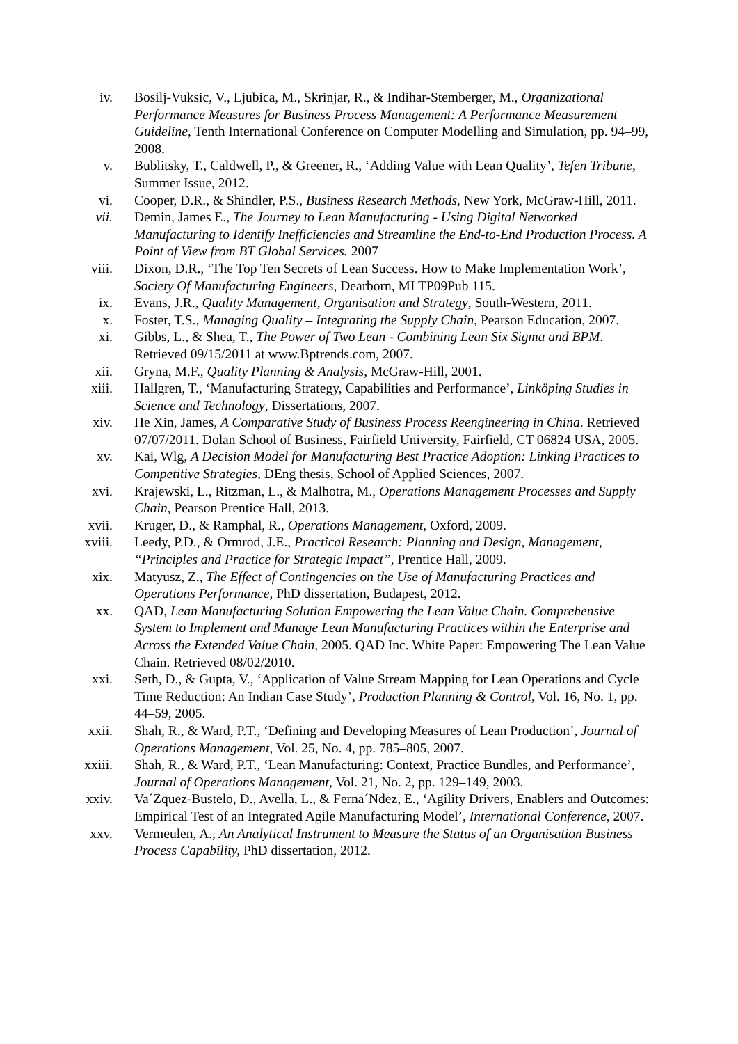iv. Bosilj-Vuksic, V., Ljubica, M., Skrinjar, R., & Indihar-Stemberger, M., Organizational Performance Measures for Business Process Management: A Performance Measurement Guideline, Tenth International Conference on Computer Modelling and Simulation, pp. 94–99, 2008.
v. Bublitsky, T., Caldwell, P., & Greener, R., ‘Adding Value with Lean Quality’, Tefen Tribune, Summer Issue, 2012.
vi. Cooper, D.R., & Shindler, P.S., Business Research Methods, New York, McGraw-Hill, 2011.
vii. Demin, James E., The Journey to Lean Manufacturing - Using Digital Networked Manufacturing to Identify Inefficiencies and Streamline the End-to-End Production Process. A Point of View from BT Global Services. 2007
viii. Dixon, D.R., ‘The Top Ten Secrets of Lean Success. How to Make Implementation Work’, Society Of Manufacturing Engineers, Dearborn, MI TP09Pub 115.
ix. Evans, J.R., Quality Management, Organisation and Strategy, South-Western, 2011.
x. Foster, T.S., Managing Quality – Integrating the Supply Chain, Pearson Education, 2007.
xi. Gibbs, L., & Shea, T., The Power of Two Lean - Combining Lean Six Sigma and BPM. Retrieved 09/15/2011 at www.Bptrends.com, 2007.
xii. Gryna, M.F., Quality Planning & Analysis, McGraw-Hill, 2001.
xiii. Hallgren, T., ‘Manufacturing Strategy, Capabilities and Performance’, Linköping Studies in Science and Technology, Dissertations, 2007.
xiv. He Xin, James, A Comparative Study of Business Process Reengineering in China. Retrieved 07/07/2011. Dolan School of Business, Fairfield University, Fairfield, CT 06824 USA, 2005.
xv. Kai, Wlg, A Decision Model for Manufacturing Best Practice Adoption: Linking Practices to Competitive Strategies, DEng thesis, School of Applied Sciences, 2007.
xvi. Krajewski, L., Ritzman, L., & Malhotra, M., Operations Management Processes and Supply Chain, Pearson Prentice Hall, 2013.
xvii. Kruger, D., & Ramphal, R., Operations Management, Oxford, 2009.
xviii. Leedy, P.D., & Ormrod, J.E., Practical Research: Planning and Design, Management, “Principles and Practice for Strategic Impact”, Prentice Hall, 2009.
xix. Matyusz, Z., The Effect of Contingencies on the Use of Manufacturing Practices and Operations Performance, PhD dissertation, Budapest, 2012.
xx. QAD, Lean Manufacturing Solution Empowering the Lean Value Chain. Comprehensive System to Implement and Manage Lean Manufacturing Practices within the Enterprise and Across the Extended Value Chain, 2005. QAD Inc. White Paper: Empowering The Lean Value Chain. Retrieved 08/02/2010.
xxi. Seth, D., & Gupta, V., ‘Application of Value Stream Mapping for Lean Operations and Cycle Time Reduction: An Indian Case Study’, Production Planning & Control, Vol. 16, No. 1, pp. 44–59, 2005.
xxii. Shah, R., & Ward, P.T., ‘Defining and Developing Measures of Lean Production’, Journal of Operations Management, Vol. 25, No. 4, pp. 785–805, 2007.
xxiii. Shah, R., & Ward, P.T., ‘Lean Manufacturing: Context, Practice Bundles, and Performance’, Journal of Operations Management, Vol. 21, No. 2, pp. 129–149, 2003.
xxiv. Va´Zquez-Bustelo, D., Avella, L., & Ferna´Ndez, E., ‘Agility Drivers, Enablers and Outcomes: Empirical Test of an Integrated Agile Manufacturing Model’, International Conference, 2007.
xxv. Vermeulen, A., An Analytical Instrument to Measure the Status of an Organisation Business Process Capability, PhD dissertation, 2012.